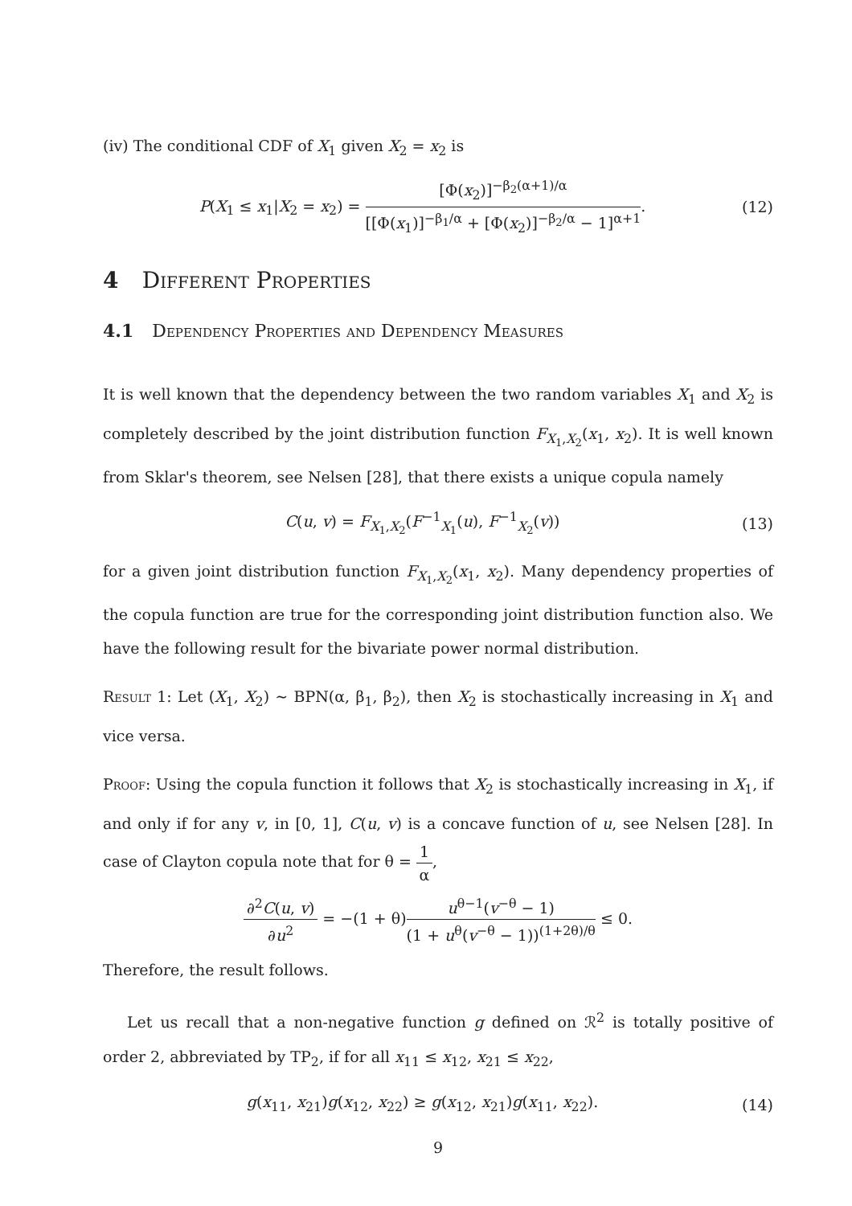(iv) The conditional CDF of X<sub>1</sub> given X<sub>2</sub> = x<sub>2</sub> is
P(X<sub>1</sub> ≤ x<sub>1</sub>|X<sub>2</sub> = x<sub>2</sub>) = [Φ(x<sub>2</sub>)]<sup>−β<sub>2</sub>(α+1)/α</sup> [[Φ(x<sub>1</sub>)]<sup>−β<sub>1</sub>/α</sup> + [Φ(x<sub>2</sub>)]<sup>−β<sub>2</sub>/α</sup> − 1]<sup>α+1</sup>. (12)
4 Different Properties
4.1 Dependency Properties and Dependency Measures
It is well known that the dependency between the two random variables X<sub>1</sub> and X<sub>2</sub> is completely described by the joint distribution function F<sub>X<sub>1</sub>,X<sub>2</sub></sub>(x<sub>1</sub>, x<sub>2</sub>). It is well known from Sklar's theorem, see Nelsen [28], that there exists a unique copula namely
C(u, v) = F<sub>X<sub>1</sub>,X<sub>2</sub></sub>(F<sup>−1</sup><sub>X<sub>1</sub></sub>(u), F<sup>−1</sup><sub>X<sub>2</sub></sub>(v)) (13)
for a given joint distribution function F<sub>X<sub>1</sub>,X<sub>2</sub></sub>(x<sub>1</sub>, x<sub>2</sub>). Many dependency properties of the copula function are true for the corresponding joint distribution function also. We have the following result for the bivariate power normal distribution.
Result 1: Let (X<sub>1</sub>, X<sub>2</sub>) ∼ BPN(α, β<sub>1</sub>, β<sub>2</sub>), then X<sub>2</sub> is stochastically increasing in X<sub>1</sub> and vice versa.
Proof: Using the copula function it follows that X<sub>2</sub> is stochastically increasing in X<sub>1</sub>, if and only if for any v, in [0, 1], C(u, v) is a concave function of u, see Nelsen [28]. In case of Clayton copula note that for θ = 1 α,
∂<sup>2</sup>C(u, v) ∂u<sup>2</sup> = −(1 + θ)u<sup>θ−1</sup>(v<sup>−θ</sup> − 1) (1 + u<sup>θ</sup>(v<sup>−θ</sup> − 1))<sup>(1+2θ)/θ</sup> ≤ 0.
Therefore, the result follows.
Let us recall that a non-negative function g defined on ℛ<sup>2</sup> is totally positive of order 2, abbreviated by TP<sub>2</sub>, if for all x<sub>11</sub> ≤ x<sub>12</sub>, x<sub>21</sub> ≤ x<sub>22</sub>,
g(x<sub>11</sub>, x<sub>21</sub>)g(x<sub>12</sub>, x<sub>22</sub>) ≥ g(x<sub>12</sub>, x<sub>21</sub>)g(x<sub>11</sub>, x<sub>22</sub>). (14)
9